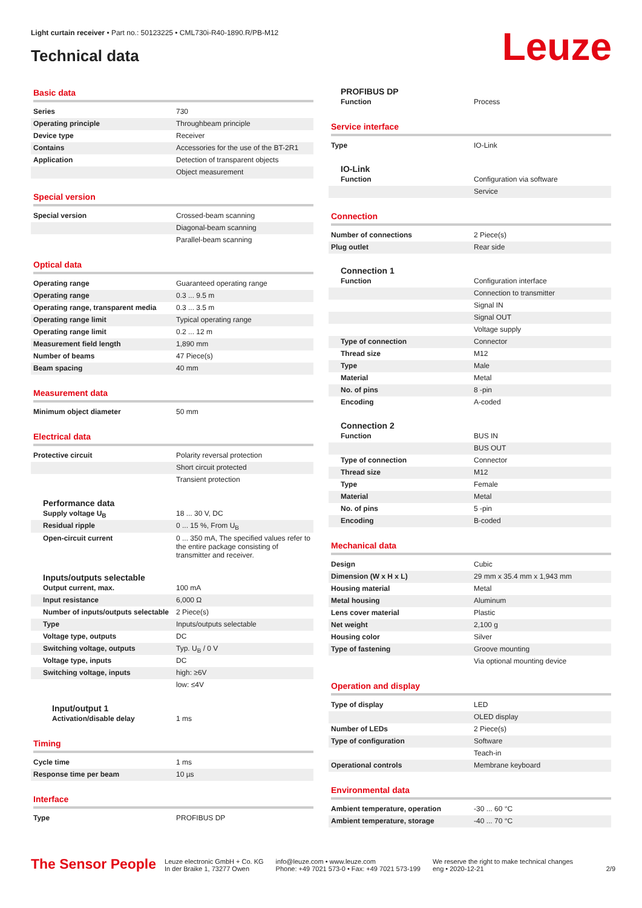Light curtain receiver • Part no.: 50123225 • CML730i-R40-1890.R/PB-M12
Technical data
Leuze
Basic data
| Series | 730 |
| Operating principle | Throughbeam principle |
| Device type | Receiver |
| Contains | Accessories for the use of the BT-2R1 |
| Application | Detection of transparent objects |
| | Object measurement |
Special version
| Special version | Crossed-beam scanning |
| | Diagonal-beam scanning |
| | Parallel-beam scanning |
Optical data
| Operating range | Guaranteed operating range |
| Operating range | 0.3 ... 9.5 m |
| Operating range, transparent media | 0.3 ... 3.5 m |
| Operating range limit | Typical operating range |
| Operating range limit | 0.2 ... 12 m |
| Measurement field length | 1,890 mm |
| Number of beams | 47 Piece(s) |
| Beam spacing | 40 mm |
Measurement data
| Minimum object diameter | 50 mm |
Electrical data
| Protective circuit | Polarity reversal protection |
| | Short circuit protected |
| | Transient protection |
Performance data
| Supply voltage U<sub>B</sub> | 18 ... 30 V, DC |
| Residual ripple | 0 ... 15 %, From U<sub>B</sub> |
| Open-circuit current | 0 ... 350 mA, The specified values refer to the entire package consisting of transmitter and receiver. |
Inputs/outputs selectable
| Output current, max. | 100 mA |
| Input resistance | 6,000 Ω |
| Number of inputs/outputs selectable | 2 Piece(s) |
| Type | Inputs/outputs selectable |
| Voltage type, outputs | DC |
| Switching voltage, outputs | Typ. U<sub>B</sub> / 0 V |
| Voltage type, inputs | DC |
| Switching voltage, inputs | high: ≥6V |
| | low: ≤4V |
Input/output 1
| Activation/disable delay | 1 ms |
Timing
| Cycle time | 1 ms |
| Response time per beam | 10 µs |
Interface
| Type | PROFIBUS DP |
PROFIBUS DP
| Function | Process |
Service interface
| Type | IO-Link |
IO-Link
| Function | Configuration via software |
| | Service |
Connection
| Number of connections | 2 Piece(s) |
| Plug outlet | Rear side |
Connection 1
| Function | Configuration interface |
| | Connection to transmitter |
| | Signal IN |
| | Signal OUT |
| | Voltage supply |
| Type of connection | Connector |
| Thread size | M12 |
| Type | Male |
| Material | Metal |
| No. of pins | 8 -pin |
| Encoding | A-coded |
Connection 2
| Function | BUS IN |
| | BUS OUT |
| Type of connection | Connector |
| Thread size | M12 |
| Type | Female |
| Material | Metal |
| No. of pins | 5 -pin |
| Encoding | B-coded |
Mechanical data
| Design | Cubic |
| Dimension (W x H x L) | 29 mm x 35.4 mm x 1,943 mm |
| Housing material | Metal |
| Metal housing | Aluminum |
| Lens cover material | Plastic |
| Net weight | 2,100 g |
| Housing color | Silver |
| Type of fastening | Groove mounting |
| | Via optional mounting device |
Operation and display
| Type of display | LED |
| | OLED display |
| Number of LEDs | 2 Piece(s) |
| Type of configuration | Software |
| | Teach-in |
| Operational controls | Membrane keyboard |
Environmental data
| Ambient temperature, operation | -30 ... 60 °C |
| Ambient temperature, storage | -40 ... 70 °C |
The Sensor People
Leuze electronic GmbH + Co. KG
In der Braike 1, 73277 Owen
info@leuze.com • www.leuze.com
Phone: +49 7021 573-0 • Fax: +49 7021 573-199
We reserve the right to make technical changes
eng • 2020-12-21
2/9